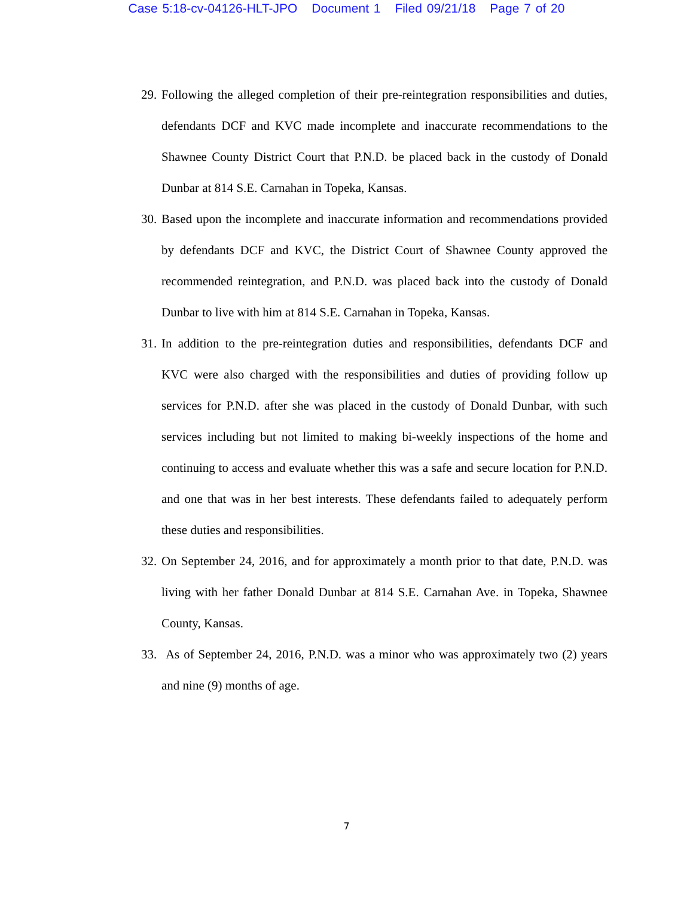Case 5:18-cv-04126-HLT-JPO Document 1 Filed 09/21/18 Page 7 of 20
29.
Following the alleged completion of their pre-reintegration responsibilities and duties, defendants DCF and KVC made incomplete and inaccurate recommendations to the Shawnee County District Court that P.N.D. be placed back in the custody of Donald Dunbar at 814 S.E. Carnahan in Topeka, Kansas.
30.
Based upon the incomplete and inaccurate information and recommendations provided by defendants DCF and KVC, the District Court of Shawnee County approved the recommended reintegration, and P.N.D. was placed back into the custody of Donald Dunbar to live with him at 814 S.E. Carnahan in Topeka, Kansas.
31.
In addition to the pre-reintegration duties and responsibilities, defendants DCF and KVC were also charged with the responsibilities and duties of providing follow up services for P.N.D. after she was placed in the custody of Donald Dunbar, with such services including but not limited to making bi-weekly inspections of the home and continuing to access and evaluate whether this was a safe and secure location for P.N.D. and one that was in her best interests. These defendants failed to adequately perform these duties and responsibilities.
32.
On September 24, 2016, and for approximately a month prior to that date, P.N.D. was living with her father Donald Dunbar at 814 S.E. Carnahan Ave. in Topeka, Shawnee County, Kansas.
33.
As of September 24, 2016, P.N.D. was a minor who was approximately two (2) years and nine (9) months of age.
7